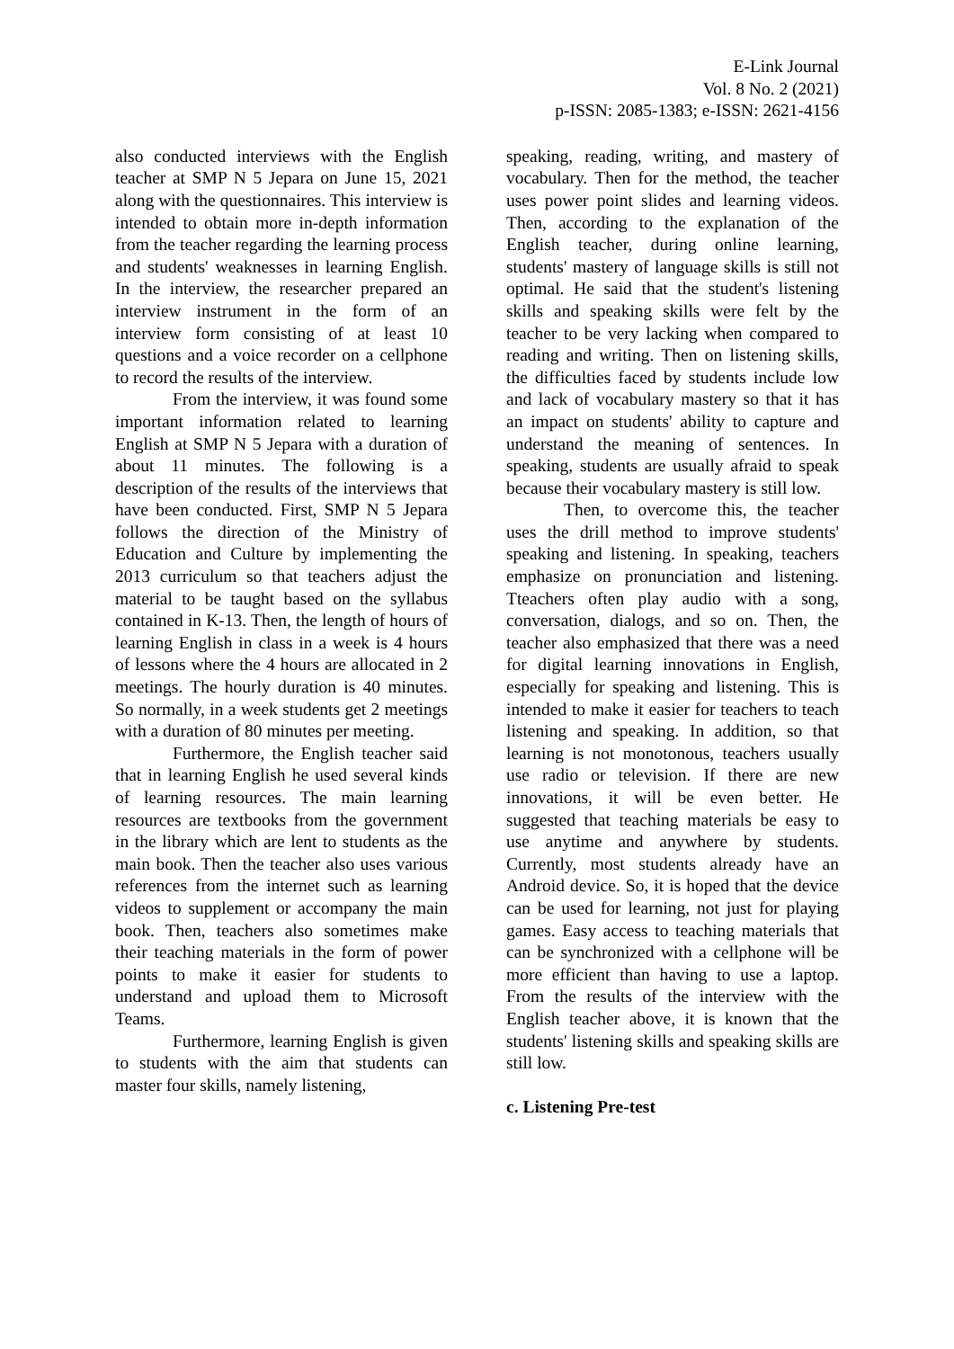E-Link Journal
Vol. 8 No. 2 (2021)
p-ISSN: 2085-1383; e-ISSN: 2621-4156
also conducted interviews with the English teacher at SMP N 5 Jepara on June 15, 2021 along with the questionnaires. This interview is intended to obtain more in-depth information from the teacher regarding the learning process and students' weaknesses in learning English. In the interview, the researcher prepared an interview instrument in the form of an interview form consisting of at least 10 questions and a voice recorder on a cellphone to record the results of the interview.
From the interview, it was found some important information related to learning English at SMP N 5 Jepara with a duration of about 11 minutes. The following is a description of the results of the interviews that have been conducted. First, SMP N 5 Jepara follows the direction of the Ministry of Education and Culture by implementing the 2013 curriculum so that teachers adjust the material to be taught based on the syllabus contained in K-13. Then, the length of hours of learning English in class in a week is 4 hours of lessons where the 4 hours are allocated in 2 meetings. The hourly duration is 40 minutes. So normally, in a week students get 2 meetings with a duration of 80 minutes per meeting.
Furthermore, the English teacher said that in learning English he used several kinds of learning resources. The main learning resources are textbooks from the government in the library which are lent to students as the main book. Then the teacher also uses various references from the internet such as learning videos to supplement or accompany the main book. Then, teachers also sometimes make their teaching materials in the form of power points to make it easier for students to understand and upload them to Microsoft Teams.
Furthermore, learning English is given to students with the aim that students can master four skills, namely listening,
speaking, reading, writing, and mastery of vocabulary. Then for the method, the teacher uses power point slides and learning videos. Then, according to the explanation of the English teacher, during online learning, students' mastery of language skills is still not optimal. He said that the student's listening skills and speaking skills were felt by the teacher to be very lacking when compared to reading and writing. Then on listening skills, the difficulties faced by students include low and lack of vocabulary mastery so that it has an impact on students' ability to capture and understand the meaning of sentences. In speaking, students are usually afraid to speak because their vocabulary mastery is still low.
Then, to overcome this, the teacher uses the drill method to improve students' speaking and listening. In speaking, teachers emphasize on pronunciation and listening. Tteachers often play audio with a song, conversation, dialogs, and so on. Then, the teacher also emphasized that there was a need for digital learning innovations in English, especially for speaking and listening. This is intended to make it easier for teachers to teach listening and speaking. In addition, so that learning is not monotonous, teachers usually use radio or television. If there are new innovations, it will be even better. He suggested that teaching materials be easy to use anytime and anywhere by students. Currently, most students already have an Android device. So, it is hoped that the device can be used for learning, not just for playing games. Easy access to teaching materials that can be synchronized with a cellphone will be more efficient than having to use a laptop. From the results of the interview with the English teacher above, it is known that the students' listening skills and speaking skills are still low.
c. Listening Pre-test